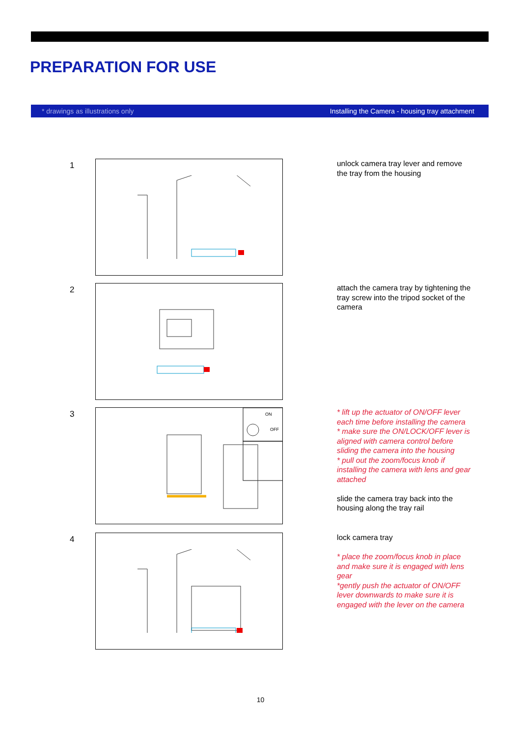PREPARATION FOR USE
* drawings as illustrations only Installing the Camera - housing tray attachment
1
unlock camera tray lever and remove the tray from the housing
2
attach the camera tray by tightening the tray screw into the tripod socket of the camera
3
ON
OFF
* lift up the actuator of ON/OFF lever each time before installing the camera
* make sure the ON/LOCK/OFF lever is aligned with camera control before sliding the camera into the housing
* pull out the zoom/focus knob if installing the camera with lens and gear attached
slide the camera tray back into the housing along the tray rail
4
lock camera tray
* place the zoom/focus knob in place and make sure it is engaged with lens gear
*gently push the actuator of ON/OFF lever downwards to make sure it is engaged with the lever on the camera
10